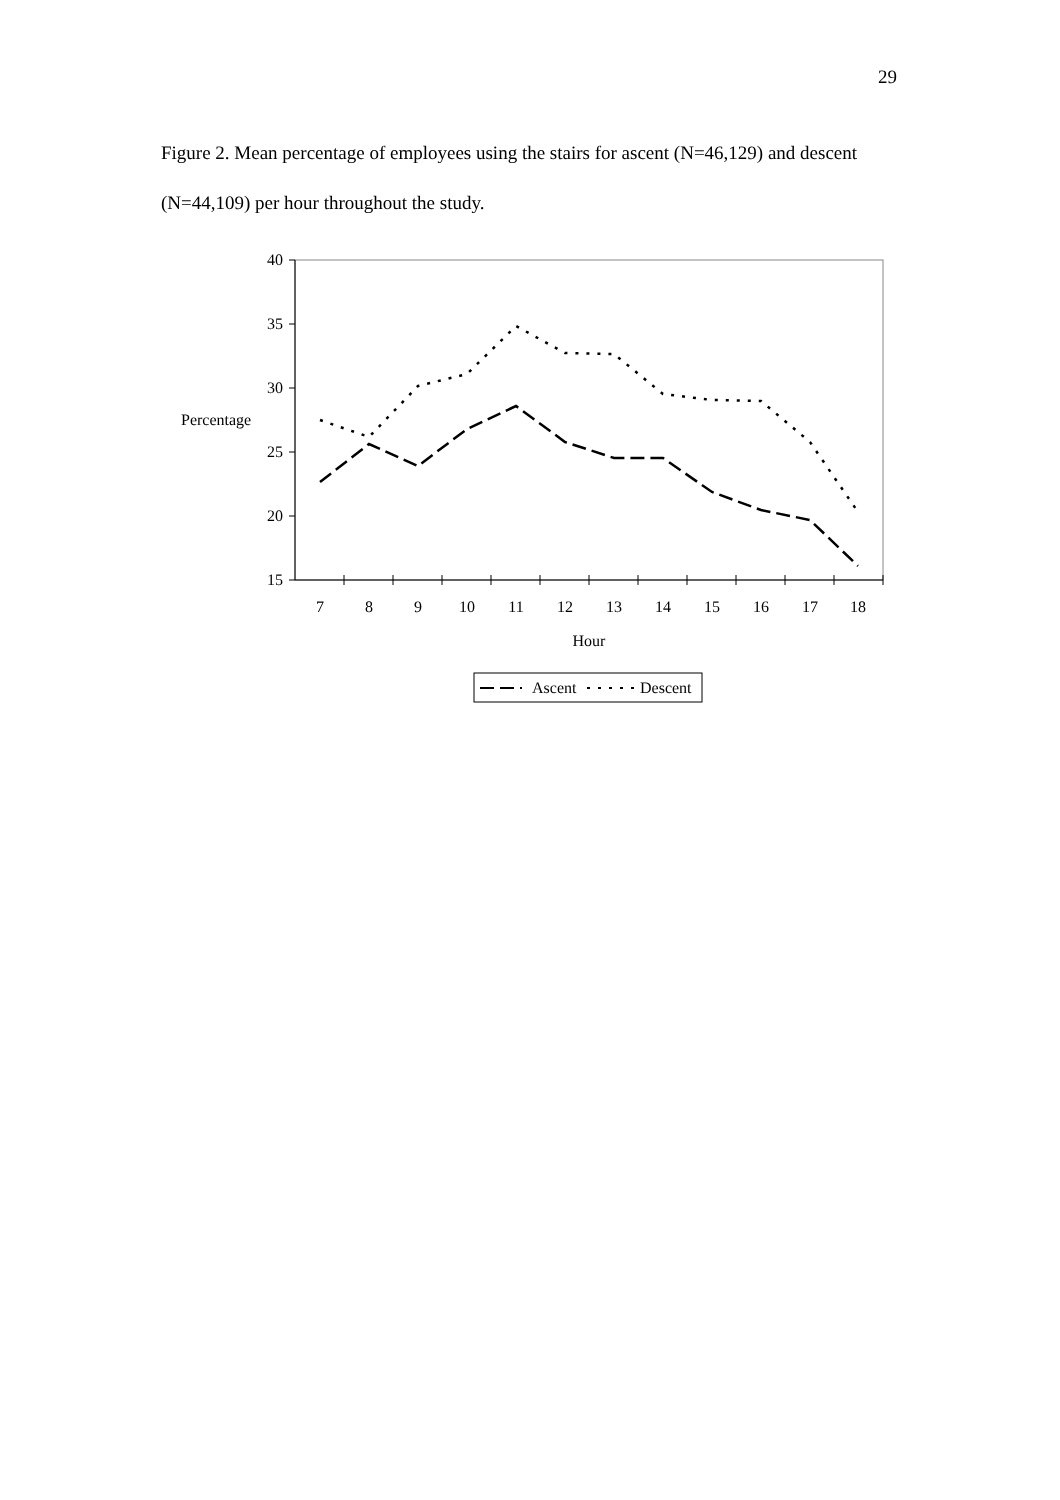29
Figure 2. Mean percentage of employees using the stairs for ascent (N=46,129) and descent (N=44,109) per hour throughout the study.
40
35
30
25
20
15
7
8
9
10
11
12
13
14
15
16
17
18
Hour
Percentage
Ascent
Descent